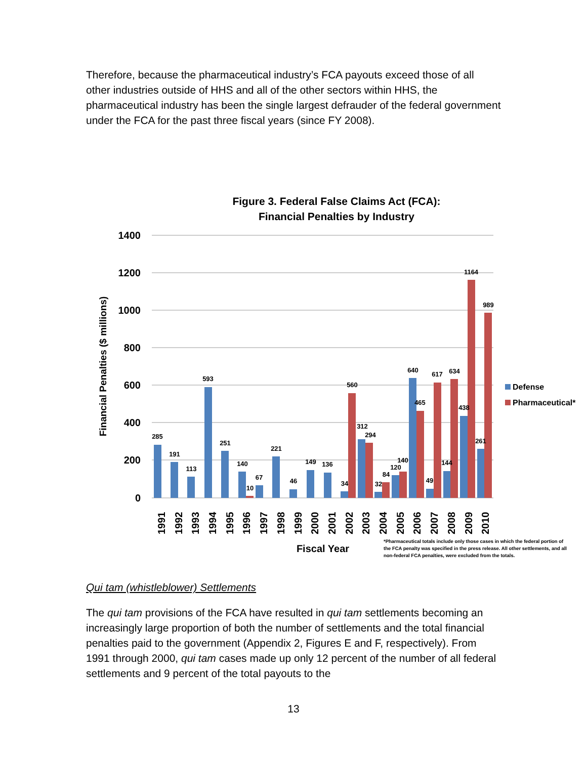Therefore, because the pharmaceutical industry’s FCA payouts exceed those of all other industries outside of HHS and all of the other sectors within HHS, the pharmaceutical industry has been the single largest defrauder of the federal government under the FCA for the past three fiscal years (since FY 2008).
Figure 3. Federal False Claims Act (FCA):
Financial Penalties by Industry
1400
1200
1000
800
600
400
200
0
Financial Penalties ($ millions)
285
191
113
593
251
140
10
67
221
46
149
136
34
560
312
294
32
84
120
140
640
465
49
617
144
634
438
1164
261
989
1991
1992
1993
1994
1995
1996
1997
1998
1999
2000
2001
2002
2003
2004
2005
2006
2007
2008
2009
2010
Fiscal Year
Defense
Pharmaceutical*
*Pharmaceutical totals include only those cases in which the federal portion of
the FCA penalty was specified in the press release. All other settlements, and all
non-federal FCA penalties, were excluded from the totals.
Qui tam (whistleblower) Settlements
The qui tam provisions of the FCA have resulted in qui tam settlements becoming an increasingly large proportion of both the number of settlements and the total financial penalties paid to the government (Appendix 2, Figures E and F, respectively). From 1991 through 2000, qui tam cases made up only 12 percent of the number of all federal settlements and 9 percent of the total payouts to the
13